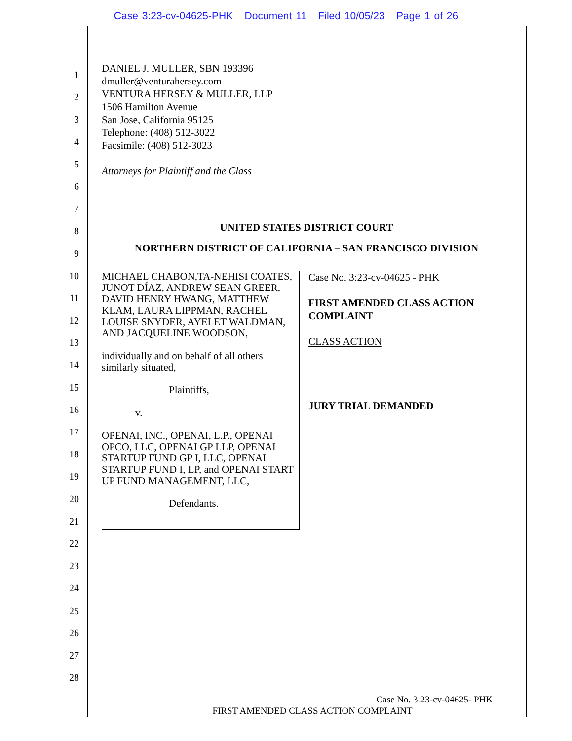Case 3:23-cv-04625-PHK Document 11 Filed 10/05/23 Page 1 of 26
1
2
3
4
5
6
7
8
9
10
11
12
13
14
15
16
17
18
19
20
21
22
23
24
25
26
27
28
DANIEL J. MULLER, SBN 193396
dmuller@venturahersey.com
VENTURA HERSEY & MULLER, LLP
1506 Hamilton Avenue
San Jose, California 95125
Telephone: (408) 512-3022
Facsimile: (408) 512-3023
Attorneys for Plaintiff and the Class
UNITED STATES DISTRICT COURT
NORTHERN DISTRICT OF CALIFORNIA – SAN FRANCISCO DIVISION
MICHAEL CHABON,TA-NEHISI COATES, JUNOT DÍAZ, ANDREW SEAN GREER, DAVID HENRY HWANG, MATTHEW KLAM, LAURA LIPPMAN, RACHEL LOUISE SNYDER, AYELET WALDMAN, AND JACQUELINE WOODSON,
individually and on behalf of all others similarly situated,
Plaintiffs,
v.
OPENAI, INC., OPENAI, L.P., OPENAI OPCO, LLC, OPENAI GP LLP, OPENAI STARTUP FUND GP I, LLC, OPENAI STARTUP FUND I, LP, and OPENAI START UP FUND MANAGEMENT, LLC,
Defendants.
Case No. 3:23-cv-04625 - PHK
FIRST AMENDED CLASS ACTION COMPLAINT
CLASS ACTION
JURY TRIAL DEMANDED
Case No. 3:23-cv-04625- PHK
FIRST AMENDED CLASS ACTION COMPLAINT